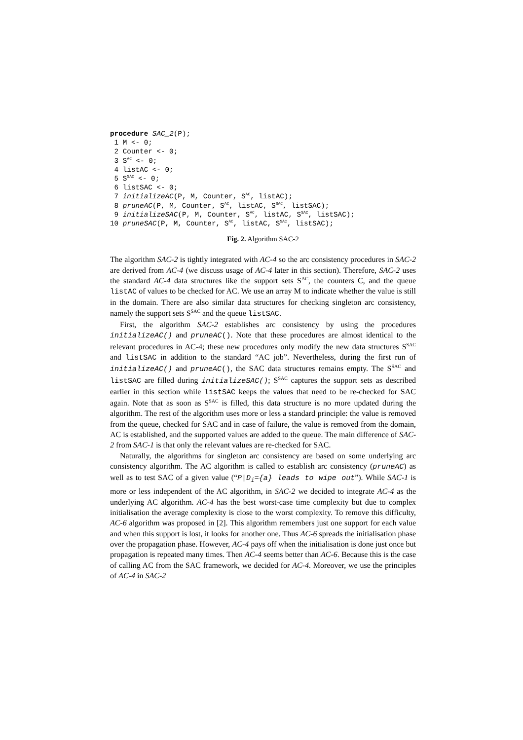procedure SAC_2(P);
 1 M <- 0;
 2 Counter <- 0;
 3 SAC <- 0;
 4 listAC <- 0;
 5 SSAC <- 0;
 6 listSAC <- 0;
 7 initializeAC(P, M, Counter, SAC, listAC);
 8 pruneAC(P, M, Counter, SAC, listAC, SSAC, listSAC);
 9 initializeSAC(P, M, Counter, SAC, listAC, SSAC, listSAC);
10 pruneSAC(P, M, Counter, SAC, listAC, SSAC, listSAC);
Fig. 2. Algorithm SAC-2
The algorithm SAC-2 is tightly integrated with AC-4 so the arc consistency procedures in SAC-2 are derived from AC-4 (we discuss usage of AC-4 later in this section). Therefore, SAC-2 uses the standard AC-4 data structures like the support sets S<sup>AC</sup>, the counters C, and the queue listAC of values to be checked for AC. We use an array M to indicate whether the value is still in the domain. There are also similar data structures for checking singleton arc consistency, namely the support sets S<sup>SAC</sup> and the queue listSAC.
First, the algorithm SAC-2 establishes arc consistency by using the procedures initializeAC() and pruneAC(). Note that these procedures are almost identical to the relevant procedures in AC-4; these new procedures only modify the new data structures S<sup>SAC</sup> and listSAC in addition to the standard “AC job”. Nevertheless, during the first run of initializeAC() and pruneAC(), the SAC data structures remains empty. The S<sup>SAC</sup> and listSAC are filled during initializeSAC(); S<sup>SAC</sup> captures the support sets as described earlier in this section while listSAC keeps the values that need to be re-checked for SAC again. Note that as soon as S<sup>SAC</sup> is filled, this data structure is no more updated during the algorithm. The rest of the algorithm uses more or less a standard principle: the value is removed from the queue, checked for SAC and in case of failure, the value is removed from the domain, AC is established, and the supported values are added to the queue. The main difference of SAC-2 from SAC-1 is that only the relevant values are re-checked for SAC.
Naturally, the algorithms for singleton arc consistency are based on some underlying arc consistency algorithm. The AC algorithm is called to establish arc consistency (pruneAC) as well as to test SAC of a given value (“P|D<sub>i</sub>={a} leads to wipe out”). While SAC-1 is more or less independent of the AC algorithm, in SAC-2 we decided to integrate AC-4 as the underlying AC algorithm. AC-4 has the best worst-case time complexity but due to complex initialisation the average complexity is close to the worst complexity. To remove this difficulty, AC-6 algorithm was proposed in [2]. This algorithm remembers just one support for each value and when this support is lost, it looks for another one. Thus AC-6 spreads the initialisation phase over the propagation phase. However, AC-4 pays off when the initialisation is done just once but propagation is repeated many times. Then AC-4 seems better than AC-6. Because this is the case of calling AC from the SAC framework, we decided for AC-4. Moreover, we use the principles of AC-4 in SAC-2